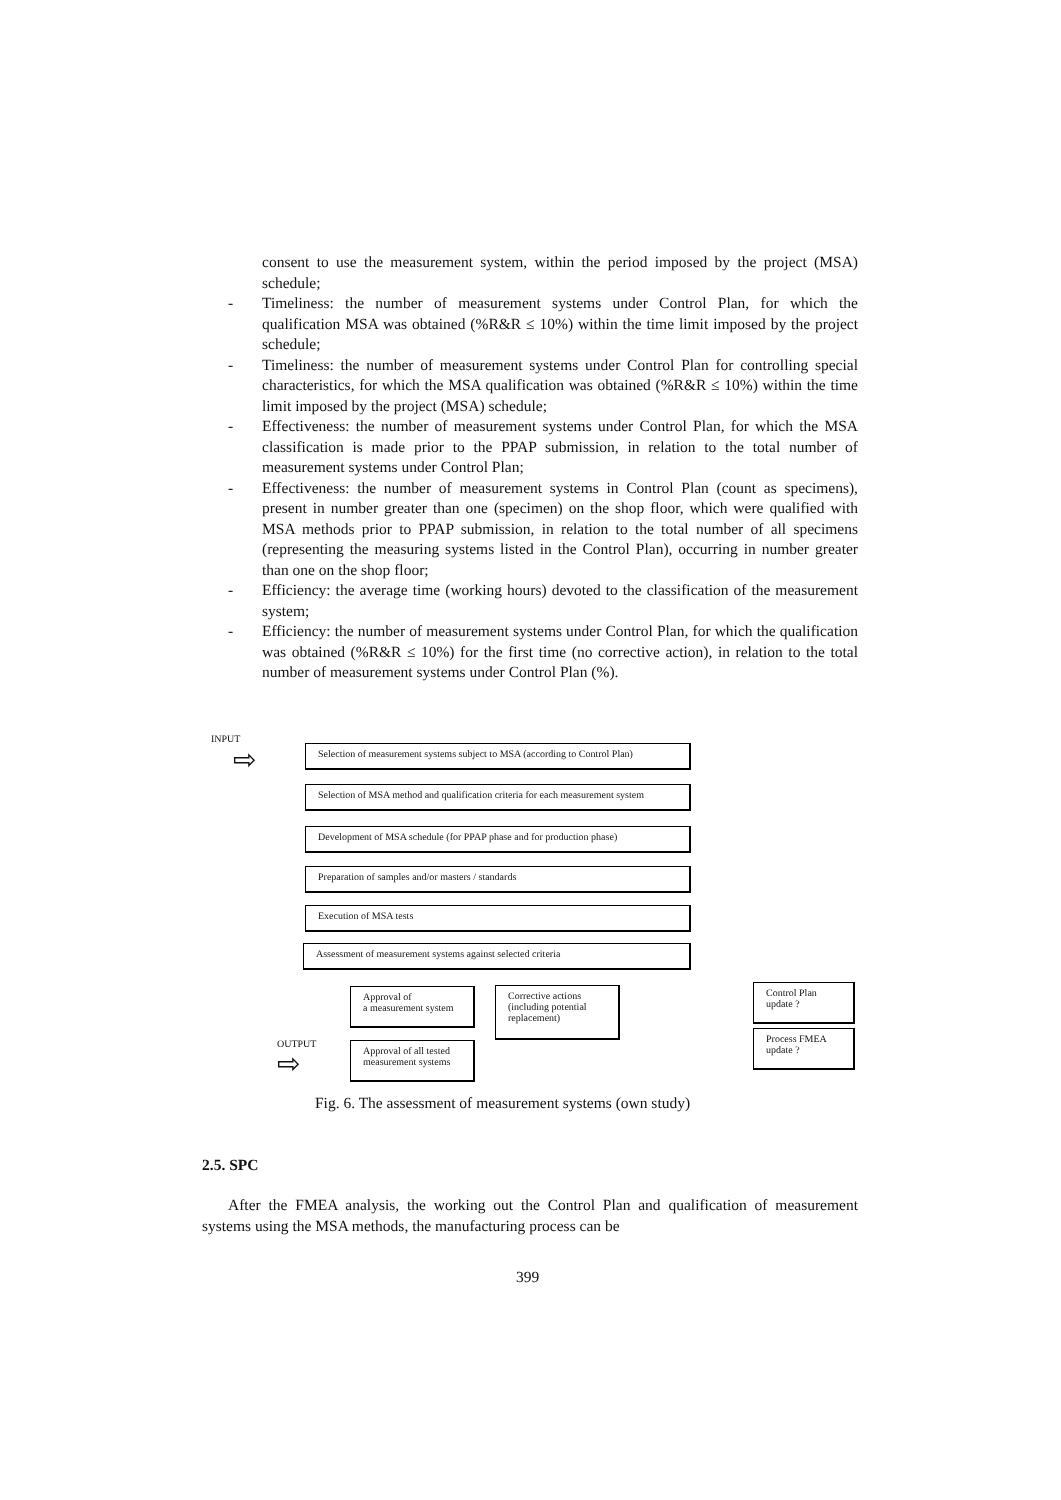consent to use the measurement system, within the period imposed by the project (MSA) schedule;
- Timeliness: the number of measurement systems under Control Plan, for which the qualification MSA was obtained (%R&R ≤ 10%) within the time limit imposed by the project schedule;
- Timeliness: the number of measurement systems under Control Plan for controlling special characteristics, for which the MSA qualification was obtained (%R&R ≤ 10%) within the time limit imposed by the project (MSA) schedule;
- Effectiveness: the number of measurement systems under Control Plan, for which the MSA classification is made prior to the PPAP submission, in relation to the total number of measurement systems under Control Plan;
- Effectiveness: the number of measurement systems in Control Plan (count as specimens), present in number greater than one (specimen) on the shop floor, which were qualified with MSA methods prior to PPAP submission, in relation to the total number of all specimens (representing the measuring systems listed in the Control Plan), occurring in number greater than one on the shop floor;
- Efficiency: the average time (working hours) devoted to the classification of the measurement system;
- Efficiency: the number of measurement systems under Control Plan, for which the qualification was obtained (%R&R ≤ 10%) for the first time (no corrective action), in relation to the total number of measurement systems under Control Plan (%).
INPUT
⇨
Selection of measurement systems subject to MSA (according to Control Plan)
Selection of MSA method and qualification criteria for each measurement system
Development of MSA schedule (for PPAP phase and for production phase)
Preparation of samples and/or masters / standards
Execution of MSA tests
Assessment of measurement systems against selected criteria
Approval of
a measurement system
Corrective actions (including potential replacement)
Control Plan update ?
Process FMEA update ?
OUTPUT
⇨
Approval of all tested measurement systems
Fig. 6. The assessment of measurement systems (own study)
2.5. SPC
After the FMEA analysis, the working out the Control Plan and qualification of measurement systems using the MSA methods, the manufacturing process can be
399